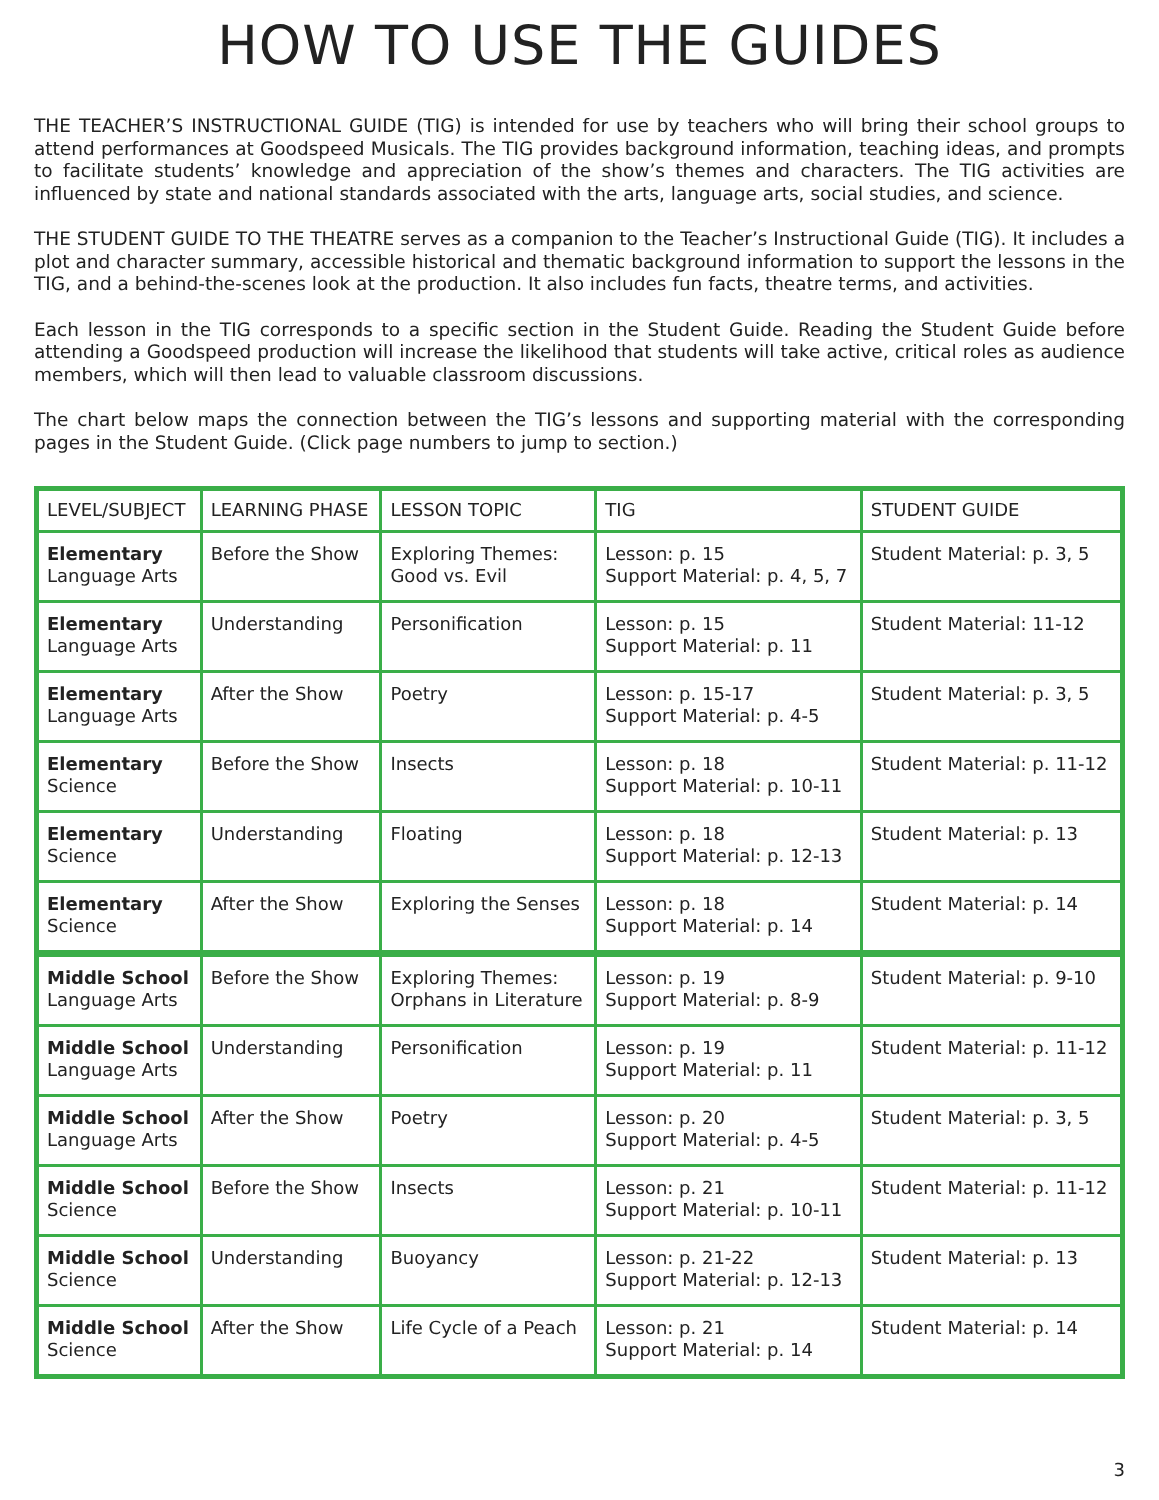HOW TO USE THE GUIDES
THE TEACHER’S INSTRUCTIONAL GUIDE (TIG) is intended for use by teachers who will bring their school groups to attend performances at Goodspeed Musicals. The TIG provides background information, teaching ideas, and prompts to facilitate students’ knowledge and appreciation of the show’s themes and characters. The TIG activities are influenced by state and national standards associated with the arts, language arts, social studies, and science.
THE STUDENT GUIDE TO THE THEATRE serves as a companion to the Teacher’s Instructional Guide (TIG). It includes a plot and character summary, accessible historical and thematic background information to support the lessons in the TIG, and a behind-the-scenes look at the production. It also includes fun facts, theatre terms, and activities.
Each lesson in the TIG corresponds to a specific section in the Student Guide. Reading the Student Guide before attending a Goodspeed production will increase the likelihood that students will take active, critical roles as audience members, which will then lead to valuable classroom discussions.
The chart below maps the connection between the TIG’s lessons and supporting material with the corresponding pages in the Student Guide. (Click page numbers to jump to section.)
| LEVEL/SUBJECT | LEARNING PHASE | LESSON TOPIC | TIG | STUDENT GUIDE |
| Elementary Language Arts | Before the Show | Exploring Themes: Good vs. Evil | Lesson: p. 15 Support Material: p. 4, 5, 7 | Student Material: p. 3, 5 |
| Elementary Language Arts | Understanding | Personification | Lesson: p. 15 Support Material: p. 11 | Student Material: 11-12 |
| Elementary Language Arts | After the Show | Poetry | Lesson: p. 15-17 Support Material: p. 4-5 | Student Material: p. 3, 5 |
| Elementary Science | Before the Show | Insects | Lesson: p. 18 Support Material: p. 10-11 | Student Material: p. 11-12 |
| Elementary Science | Understanding | Floating | Lesson: p. 18 Support Material: p. 12-13 | Student Material: p. 13 |
| Elementary Science | After the Show | Exploring the Senses | Lesson: p. 18 Support Material: p. 14 | Student Material: p. 14 |
| Middle School Language Arts | Before the Show | Exploring Themes: Orphans in Literature | Lesson: p. 19 Support Material: p. 8-9 | Student Material: p. 9-10 |
| Middle School Language Arts | Understanding | Personification | Lesson: p. 19 Support Material: p. 11 | Student Material: p. 11-12 |
| Middle School Language Arts | After the Show | Poetry | Lesson: p. 20 Support Material: p. 4-5 | Student Material: p. 3, 5 |
| Middle School Science | Before the Show | Insects | Lesson: p. 21 Support Material: p. 10-11 | Student Material: p. 11-12 |
| Middle School Science | Understanding | Buoyancy | Lesson: p. 21-22 Support Material: p. 12-13 | Student Material: p. 13 |
| Middle School Science | After the Show | Life Cycle of a Peach | Lesson: p. 21 Support Material: p. 14 | Student Material: p. 14 |
3